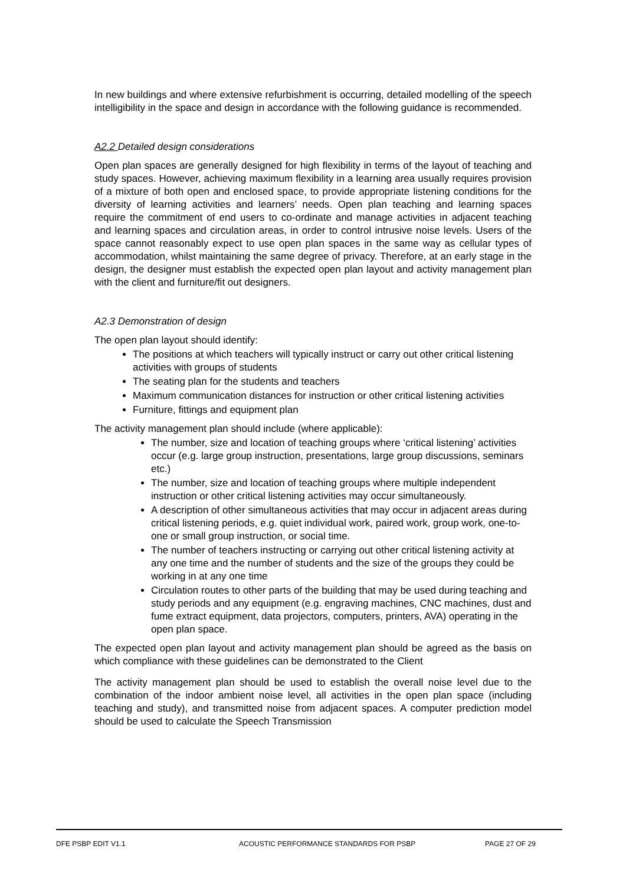In new buildings and where extensive refurbishment is occurring, detailed modelling of the speech intelligibility in the space and design in accordance with the following guidance is recommended.
A2.2 Detailed design considerations
Open plan spaces are generally designed for high flexibility in terms of the layout of teaching and study spaces. However, achieving maximum flexibility in a learning area usually requires provision of a mixture of both open and enclosed space, to provide appropriate listening conditions for the diversity of learning activities and learners’ needs. Open plan teaching and learning spaces require the commitment of end users to co-ordinate and manage activities in adjacent teaching and learning spaces and circulation areas, in order to control intrusive noise levels. Users of the space cannot reasonably expect to use open plan spaces in the same way as cellular types of accommodation, whilst maintaining the same degree of privacy. Therefore, at an early stage in the design, the designer must establish the expected open plan layout and activity management plan with the client and furniture/fit out designers.
A2.3 Demonstration of design
The open plan layout should identify:
The positions at which teachers will typically instruct or carry out other critical listening activities with groups of students
The seating plan for the students and teachers
Maximum communication distances for instruction or other critical listening activities
Furniture, fittings and equipment plan
The activity management plan should include (where applicable):
The number, size and location of teaching groups where ‘critical listening’ activities occur (e.g. large group instruction, presentations, large group discussions, seminars etc.)
The number, size and location of teaching groups where multiple independent instruction or other critical listening activities may occur simultaneously.
A description of other simultaneous activities that may occur in adjacent areas during critical listening periods, e.g. quiet individual work, paired work, group work, one-to-one or small group instruction, or social time.
The number of teachers instructing or carrying out other critical listening activity at any one time and the number of students and the size of the groups they could be working in at any one time
Circulation routes to other parts of the building that may be used during teaching and study periods and any equipment (e.g. engraving machines, CNC machines, dust and fume extract equipment, data projectors, computers, printers, AVA) operating in the open plan space.
The expected open plan layout and activity management plan should be agreed as the basis on which compliance with these guidelines can be demonstrated to the Client
The activity management plan should be used to establish the overall noise level due to the combination of the indoor ambient noise level, all activities in the open plan space (including teaching and study), and transmitted noise from adjacent spaces. A computer prediction model should be used to calculate the Speech Transmission
DFE PSBP EDIT V1.1 ACOUSTIC PERFORMANCE STANDARDS FOR PSBP PAGE 27 OF 29